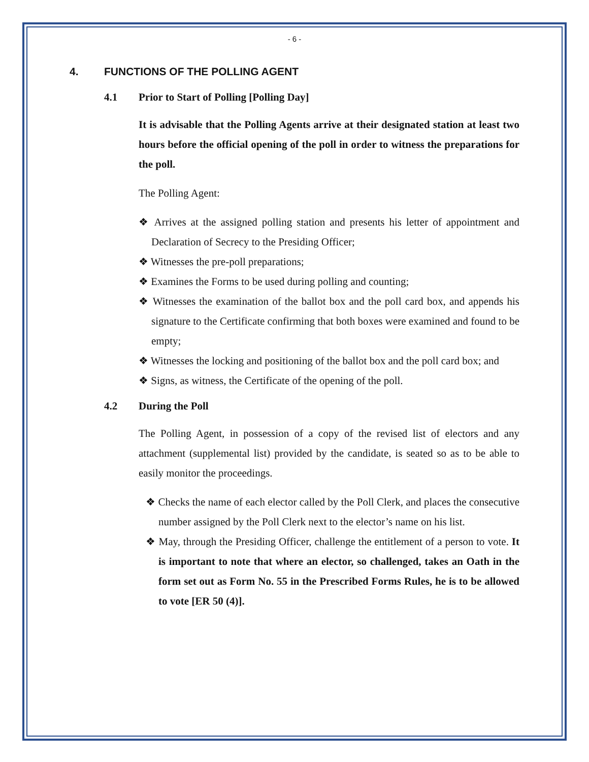- 6 -
4. FUNCTIONS OF THE POLLING AGENT
4.1 Prior to Start of Polling [Polling Day]
It is advisable that the Polling Agents arrive at their designated station at least two hours before the official opening of the poll in order to witness the preparations for the poll.
The Polling Agent:
❖ Arrives at the assigned polling station and presents his letter of appointment and Declaration of Secrecy to the Presiding Officer;
❖ Witnesses the pre-poll preparations;
❖ Examines the Forms to be used during polling and counting;
❖ Witnesses the examination of the ballot box and the poll card box, and appends his signature to the Certificate confirming that both boxes were examined and found to be empty;
❖ Witnesses the locking and positioning of the ballot box and the poll card box; and
❖ Signs, as witness, the Certificate of the opening of the poll.
4.2 During the Poll
The Polling Agent, in possession of a copy of the revised list of electors and any attachment (supplemental list) provided by the candidate, is seated so as to be able to easily monitor the proceedings.
❖ Checks the name of each elector called by the Poll Clerk, and places the consecutive number assigned by the Poll Clerk next to the elector’s name on his list.
❖ May, through the Presiding Officer, challenge the entitlement of a person to vote. It is important to note that where an elector, so challenged, takes an Oath in the form set out as Form No. 55 in the Prescribed Forms Rules, he is to be allowed to vote [ER 50 (4)].